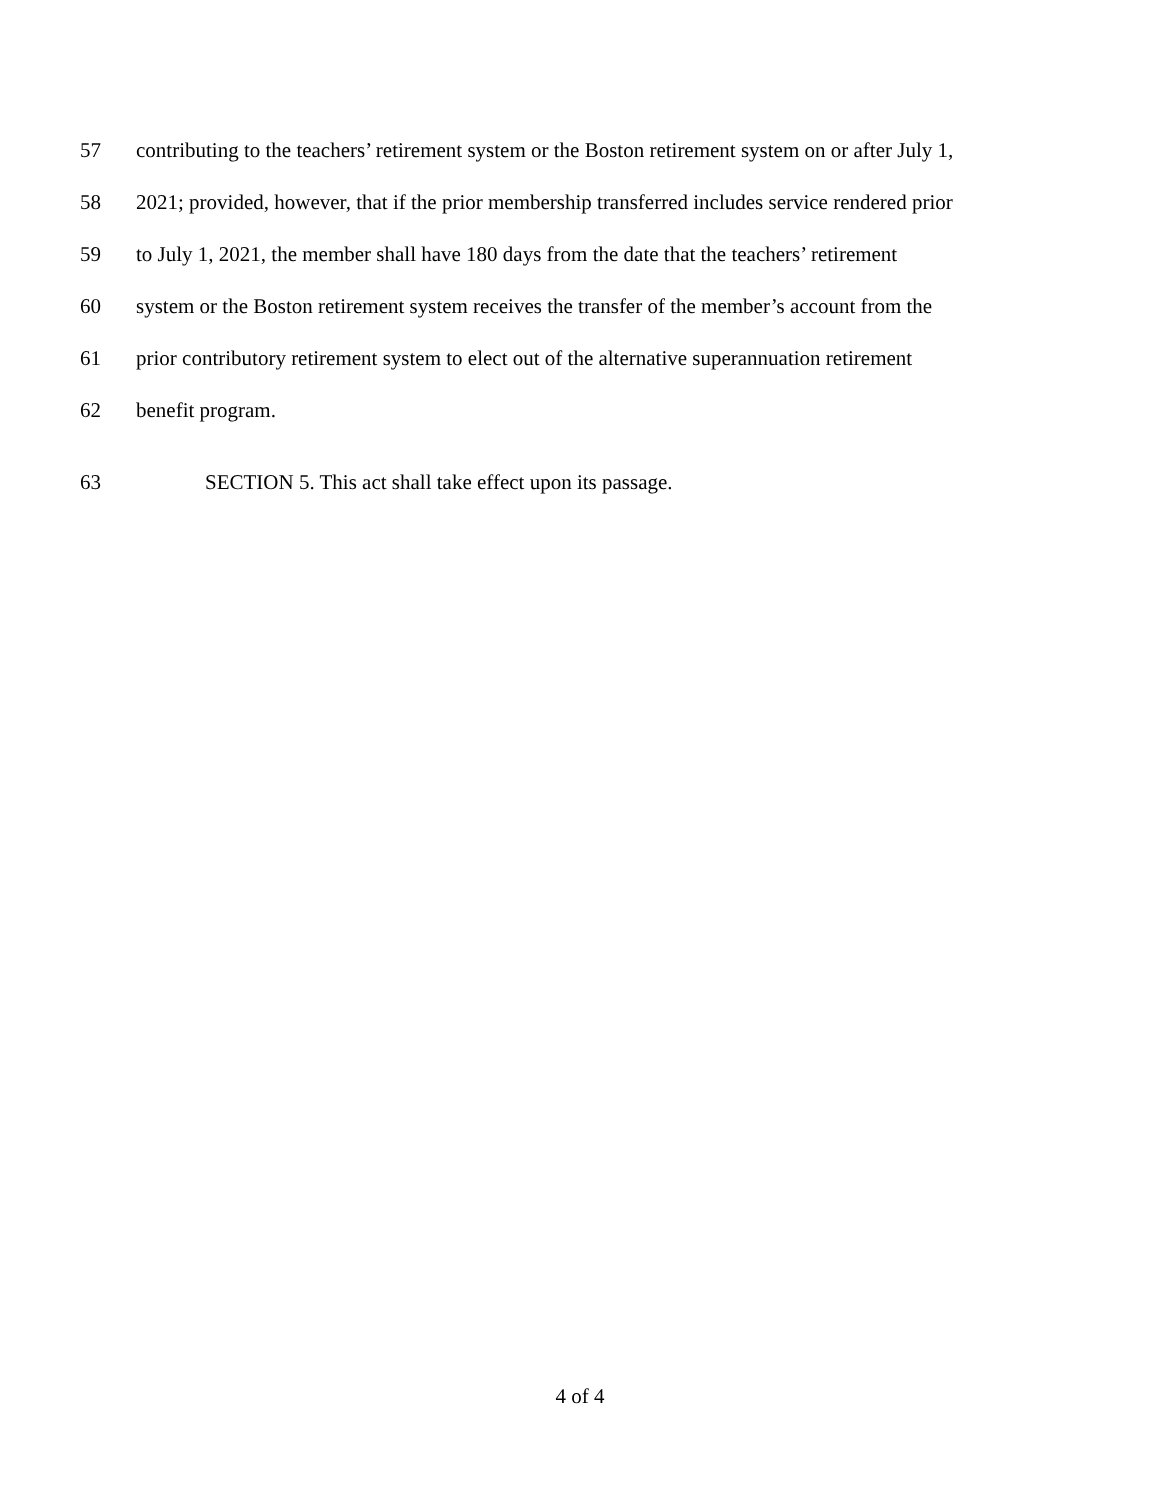57 contributing to the teachers’ retirement system or the Boston retirement system on or after July 1,
58 2021; provided, however, that if the prior membership transferred includes service rendered prior
59 to July 1, 2021, the member shall have 180 days from the date that the teachers’ retirement
60 system or the Boston retirement system receives the transfer of the member’s account from the
61 prior contributory retirement system to elect out of the alternative superannuation retirement
62 benefit program.
63 SECTION 5. This act shall take effect upon its passage.
4 of 4